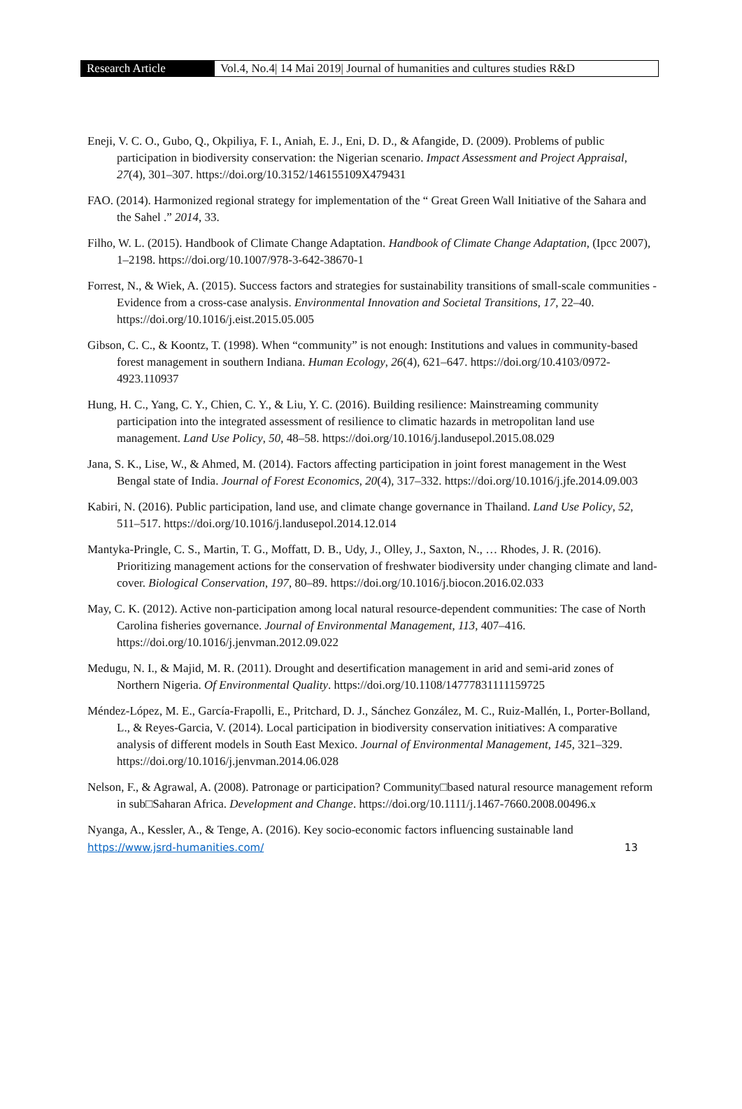Research Article Vol.4, No.4| 14 Mai 2019| Journal of humanities and cultures studies R&D
Eneji, V. C. O., Gubo, Q., Okpiliya, F. I., Aniah, E. J., Eni, D. D., & Afangide, D. (2009). Problems of public participation in biodiversity conservation: the Nigerian scenario. Impact Assessment and Project Appraisal, 27(4), 301–307. https://doi.org/10.3152/146155109X479431
FAO. (2014). Harmonized regional strategy for implementation of the “ Great Green Wall Initiative of the Sahara and the Sahel .” 2014, 33.
Filho, W. L. (2015). Handbook of Climate Change Adaptation. Handbook of Climate Change Adaptation, (Ipcc 2007), 1–2198. https://doi.org/10.1007/978-3-642-38670-1
Forrest, N., & Wiek, A. (2015). Success factors and strategies for sustainability transitions of small-scale communities - Evidence from a cross-case analysis. Environmental Innovation and Societal Transitions, 17, 22–40. https://doi.org/10.1016/j.eist.2015.05.005
Gibson, C. C., & Koontz, T. (1998). When “community” is not enough: Institutions and values in community-based forest management in southern Indiana. Human Ecology, 26(4), 621–647. https://doi.org/10.4103/0972-4923.110937
Hung, H. C., Yang, C. Y., Chien, C. Y., & Liu, Y. C. (2016). Building resilience: Mainstreaming community participation into the integrated assessment of resilience to climatic hazards in metropolitan land use management. Land Use Policy, 50, 48–58. https://doi.org/10.1016/j.landusepol.2015.08.029
Jana, S. K., Lise, W., & Ahmed, M. (2014). Factors affecting participation in joint forest management in the West Bengal state of India. Journal of Forest Economics, 20(4), 317–332. https://doi.org/10.1016/j.jfe.2014.09.003
Kabiri, N. (2016). Public participation, land use, and climate change governance in Thailand. Land Use Policy, 52, 511–517. https://doi.org/10.1016/j.landusepol.2014.12.014
Mantyka-Pringle, C. S., Martin, T. G., Moffatt, D. B., Udy, J., Olley, J., Saxton, N., … Rhodes, J. R. (2016). Prioritizing management actions for the conservation of freshwater biodiversity under changing climate and land-cover. Biological Conservation, 197, 80–89. https://doi.org/10.1016/j.biocon.2016.02.033
May, C. K. (2012). Active non-participation among local natural resource-dependent communities: The case of North Carolina fisheries governance. Journal of Environmental Management, 113, 407–416. https://doi.org/10.1016/j.jenvman.2012.09.022
Medugu, N. I., & Majid, M. R. (2011). Drought and desertification management in arid and semi-arid zones of Northern Nigeria. Of Environmental Quality. https://doi.org/10.1108/14777831111159725
Méndez-López, M. E., García-Frapolli, E., Pritchard, D. J., Sánchez González, M. C., Ruiz-Mallén, I., Porter-Bolland, L., & Reyes-Garcia, V. (2014). Local participation in biodiversity conservation initiatives: A comparative analysis of different models in South East Mexico. Journal of Environmental Management, 145, 321–329. https://doi.org/10.1016/j.jenvman.2014.06.028
Nelson, F., & Agrawal, A. (2008). Patronage or participation? Community□based natural resource management reform in sub□Saharan Africa. Development and Change. https://doi.org/10.1111/j.1467-7660.2008.00496.x
Nyanga, A., Kessler, A., & Tenge, A. (2016). Key socio-economic factors influencing sustainable land
https://www.jsrd-humanities.com/ 13